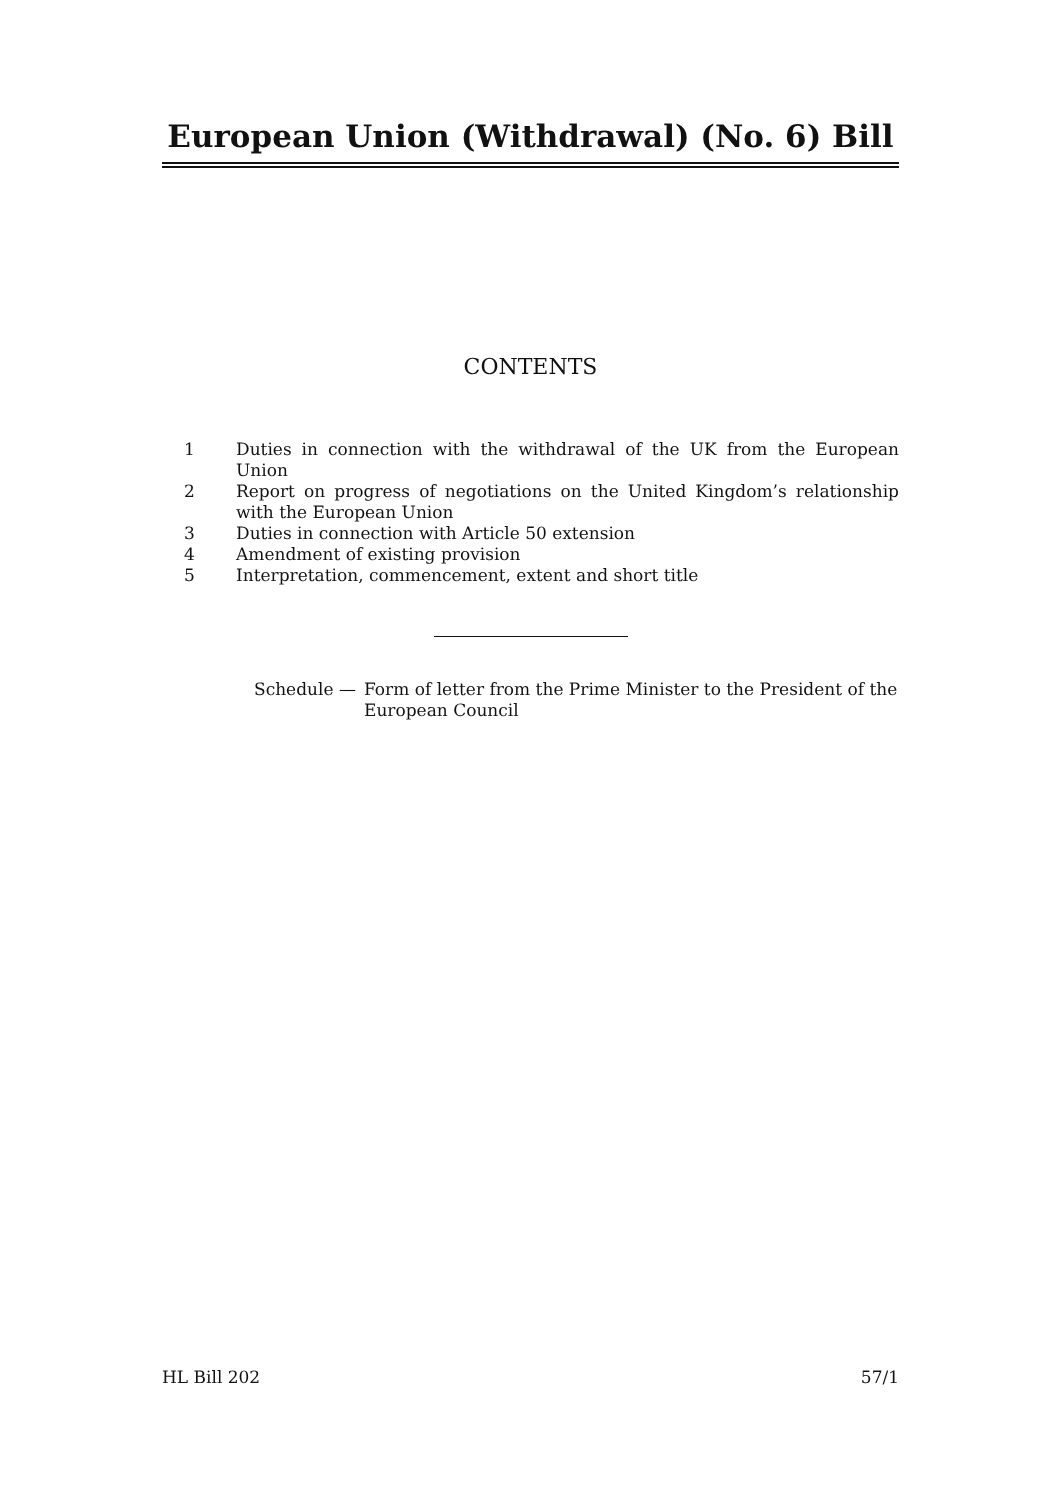European Union (Withdrawal) (No. 6) Bill
CONTENTS
1 Duties in connection with the withdrawal of the UK from the European Union
2 Report on progress of negotiations on the United Kingdom’s relationship with the European Union
3 Duties in connection with Article 50 extension
4 Amendment of existing provision
5 Interpretation, commencement, extent and short title
Schedule — Form of letter from the Prime Minister to the President of the European Council
HL Bill 202 57/1